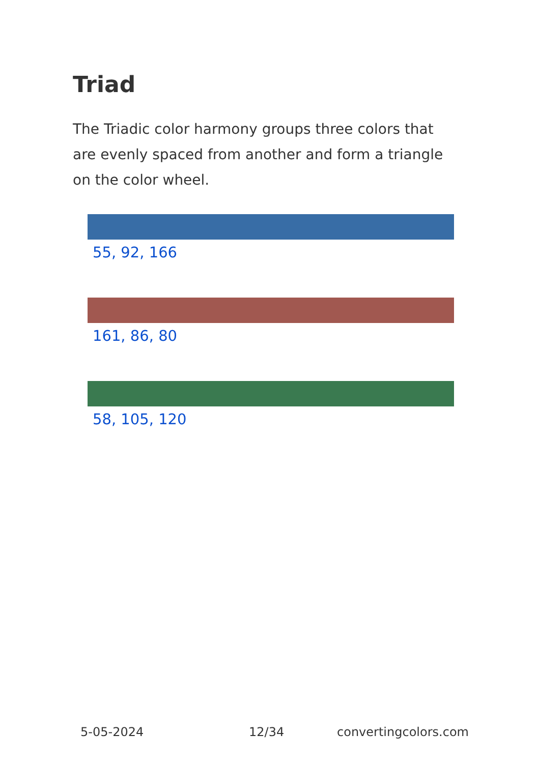Triad
The Triadic color harmony groups three colors that are evenly spaced from another and form a triangle on the color wheel.
55, 92, 166
161, 86, 80
58, 105, 120
5-05-2024 12/34 convertingcolors.com